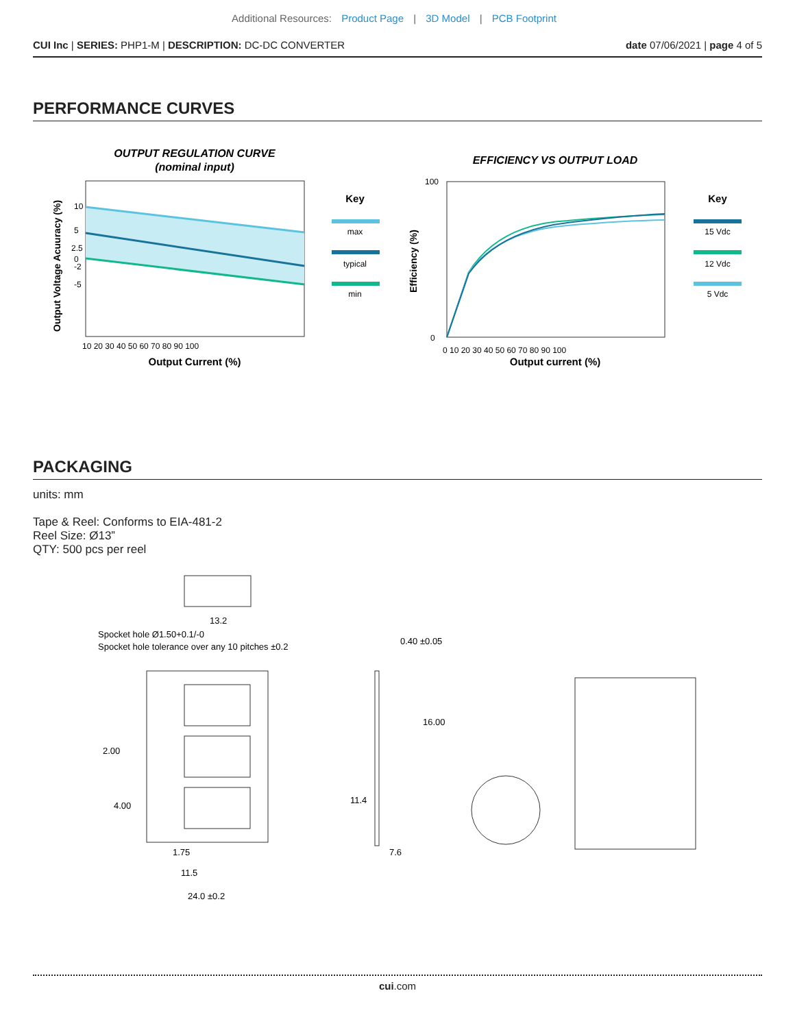Additional Resources: Product Page | 3D Model | PCB Footprint
CUI Inc | SERIES: PHP1-M | DESCRIPTION: DC-DC CONVERTER
date 07/06/2021 | page 4 of 5
PERFORMANCE CURVES
OUTPUT REGULATION CURVE
(nominal input)
10
5
2.5
0
-2
-5
10 20 30 40 50 60 70 80 90 100
Output Current (%)
Output Voltage Acuuracy (%)
Key
max
typical
min
EFFICIENCY VS OUTPUT LOAD
100
0
0 10 20 30 40 50 60 70 80 90 100
Output current (%)
Efficiency (%)
Key
15 Vdc
12 Vdc
5 Vdc
PACKAGING
units: mm
Tape & Reel: Conforms to EIA-481-2
Reel Size: Ø13”
QTY: 500 pcs per reel
13.2
Spocket hole Ø1.50+0.1/-0
Spocket hole tolerance over any 10 pitches ±0.2
2.00
4.00
1.75
11.5
24.0 ±0.2
0.40 ±0.05
16.00
11.4
7.6
cui.com